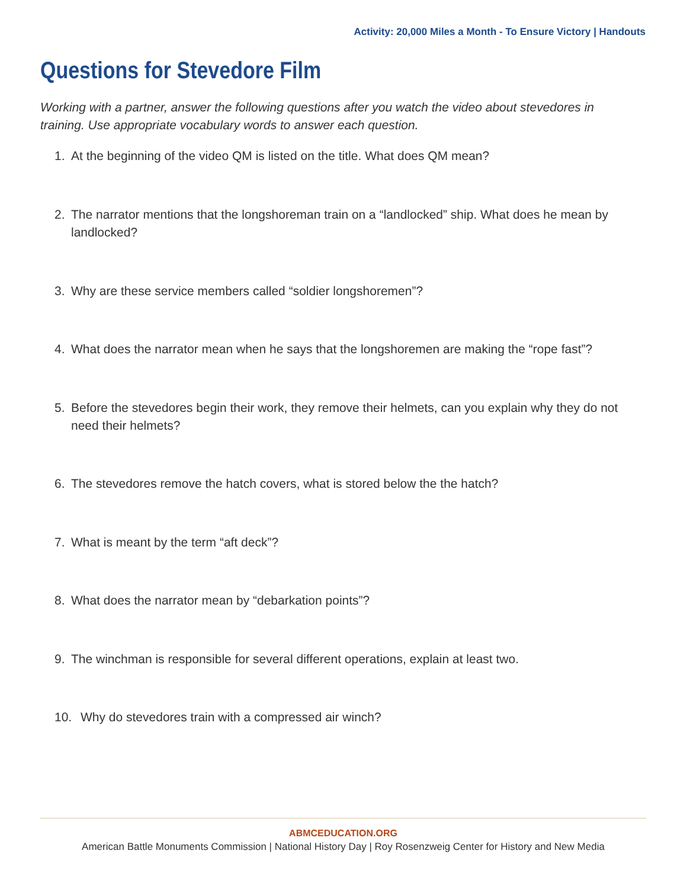Activity: 20,000 Miles a Month - To Ensure Victory | Handouts
Questions for Stevedore Film
Working with a partner, answer the following questions after you watch the video about stevedores in training. Use appropriate vocabulary words to answer each question.
1. At the beginning of the video QM is listed on the title. What does QM mean?
2. The narrator mentions that the longshoreman train on a “landlocked” ship. What does he mean by landlocked?
3. Why are these service members called “soldier longshoremen”?
4. What does the narrator mean when he says that the longshoremen are making the “rope fast”?
5. Before the stevedores begin their work, they remove their helmets, can you explain why they do not need their helmets?
6. The stevedores remove the hatch covers, what is stored below the the hatch?
7. What is meant by the term “aft deck”?
8. What does the narrator mean by “debarkation points”?
9. The winchman is responsible for several different operations, explain at least two.
10. Why do stevedores train with a compressed air winch?
ABMCEDUCATION.ORG
American Battle Monuments Commission | National History Day | Roy Rosenzweig Center for History and New Media